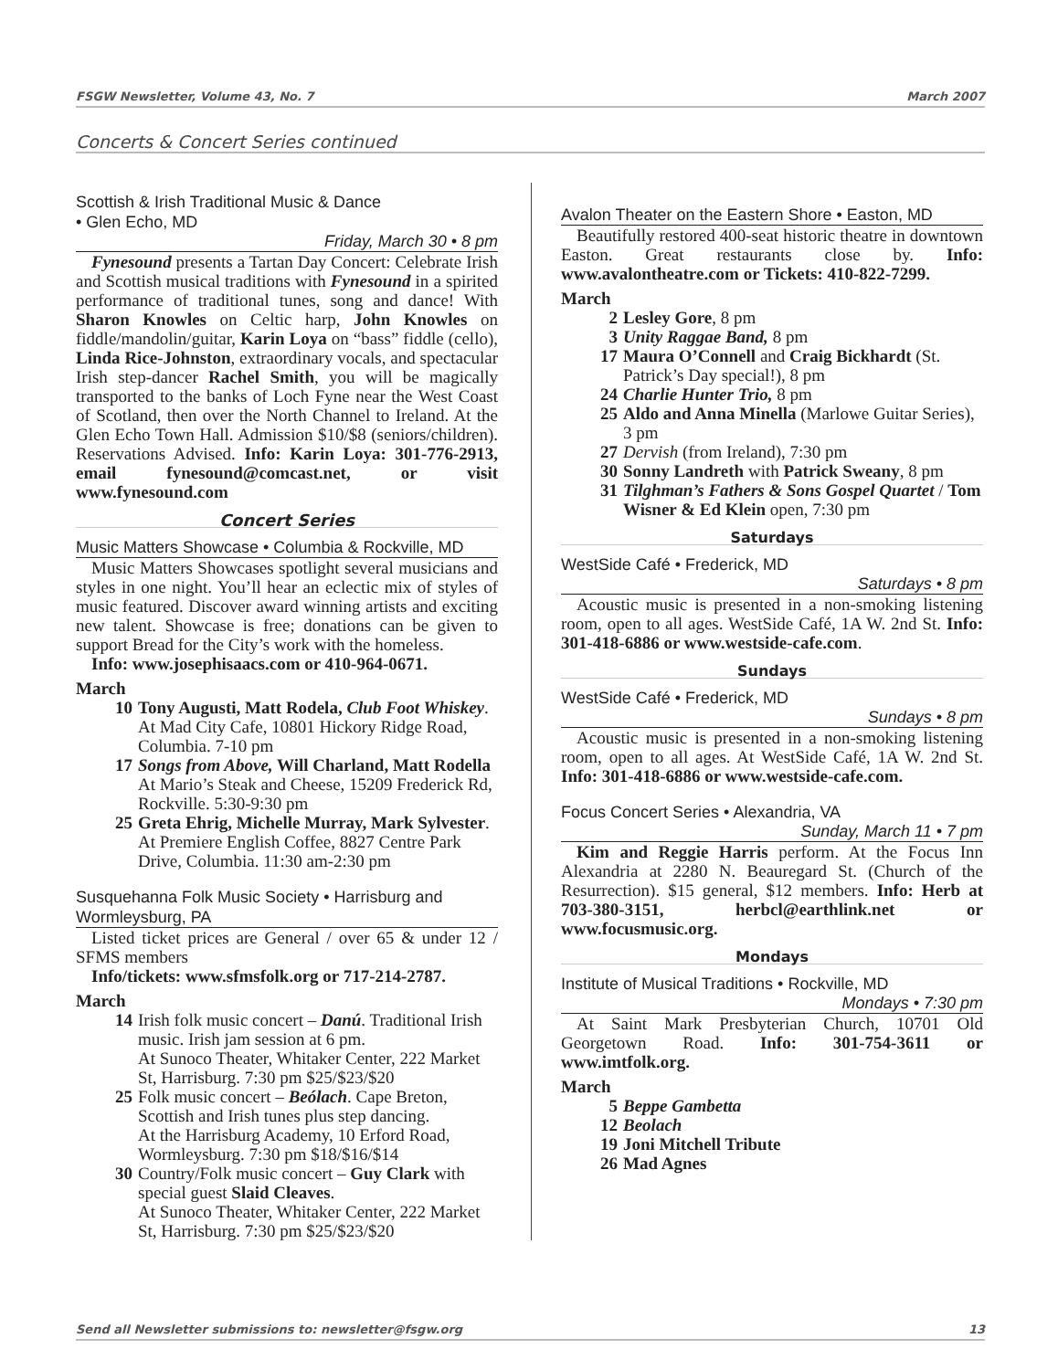FSGW Newsletter, Volume 43, No. 7 March 2007
Concerts & Concert Series continued
Scottish & Irish Traditional Music & Dance
• Glen Echo, MD
Friday, March 30 • 8 pm
Fynesound presents a Tartan Day Concert: Celebrate Irish and Scottish musical traditions with Fynesound in a spirited performance of traditional tunes, song and dance! With Sharon Knowles on Celtic harp, John Knowles on fiddle/mandolin/guitar, Karin Loya on “bass” fiddle (cello), Linda Rice-Johnston, extraordinary vocals, and spectacular Irish step-dancer Rachel Smith, you will be magically transported to the banks of Loch Fyne near the West Coast of Scotland, then over the North Channel to Ireland. At the Glen Echo Town Hall. Admission $10/$8 (seniors/children). Reservations Advised. Info: Karin Loya: 301-776-2913, email fynesound@comcast.net, or visit www.fynesound.com
Concert Series
Music Matters Showcase • Columbia & Rockville, MD
Music Matters Showcases spotlight several musicians and styles in one night. You’ll hear an eclectic mix of styles of music featured. Discover award winning artists and exciting new talent. Showcase is free; donations can be given to support Bread for the City’s work with the homeless.
Info: www.josephisaacs.com or 410-964-0671.
March
10 Tony Augusti, Matt Rodela, Club Foot Whiskey. At Mad City Cafe, 10801 Hickory Ridge Road, Columbia. 7-10 pm
17 Songs from Above, Will Charland, Matt Rodella At Mario’s Steak and Cheese, 15209 Frederick Rd, Rockville. 5:30-9:30 pm
25 Greta Ehrig, Michelle Murray, Mark Sylvester. At Premiere English Coffee, 8827 Centre Park Drive, Columbia. 11:30 am-2:30 pm
Susquehanna Folk Music Society • Harrisburg and Wormleysburg, PA
Listed ticket prices are General / over 65 & under 12 / SFMS members
Info/tickets: www.sfmsfolk.org or 717-214-2787.
March
14 Irish folk music concert – Danú. Traditional Irish music. Irish jam session at 6 pm.
At Sunoco Theater, Whitaker Center, 222 Market St, Harrisburg. 7:30 pm $25/$23/$20
25 Folk music concert – Beólach. Cape Breton, Scottish and Irish tunes plus step dancing.
At the Harrisburg Academy, 10 Erford Road, Wormleysburg. 7:30 pm $18/$16/$14
30 Country/Folk music concert – Guy Clark with special guest Slaid Cleaves.
At Sunoco Theater, Whitaker Center, 222 Market St, Harrisburg. 7:30 pm $25/$23/$20
Avalon Theater on the Eastern Shore • Easton, MD
Beautifully restored 400-seat historic theatre in downtown Easton. Great restaurants close by. Info: www.avalontheatre.com or Tickets: 410-822-7299.
March
2 Lesley Gore, 8 pm
3 Unity Raggae Band, 8 pm
17 Maura O’Connell and Craig Bickhardt (St. Patrick’s Day special!), 8 pm
24 Charlie Hunter Trio, 8 pm
25 Aldo and Anna Minella (Marlowe Guitar Series), 3 pm
27 Dervish (from Ireland), 7:30 pm
30 Sonny Landreth with Patrick Sweany, 8 pm
31 Tilghman’s Fathers & Sons Gospel Quartet / Tom Wisner & Ed Klein open, 7:30 pm
Saturdays
WestSide Café • Frederick, MD
Saturdays • 8 pm
Acoustic music is presented in a non-smoking listening room, open to all ages. WestSide Café, 1A W. 2nd St. Info: 301-418-6886 or www.westside-cafe.com.
Sundays
WestSide Café • Frederick, MD
Sundays • 8 pm
Acoustic music is presented in a non-smoking listening room, open to all ages. At WestSide Café, 1A W. 2nd St. Info: 301-418-6886 or www.westside-cafe.com.
Focus Concert Series • Alexandria, VA
Sunday, March 11 • 7 pm
Kim and Reggie Harris perform. At the Focus Inn Alexandria at 2280 N. Beauregard St. (Church of the Resurrection). $15 general, $12 members. Info: Herb at 703-380-3151, herbcl@earthlink.net or www.focusmusic.org.
Mondays
Institute of Musical Traditions • Rockville, MD
Mondays • 7:30 pm
At Saint Mark Presbyterian Church, 10701 Old Georgetown Road. Info: 301-754-3611 or www.imtfolk.org.
March
5 Beppe Gambetta
12 Beolach
19 Joni Mitchell Tribute
26 Mad Agnes
Send all Newsletter submissions to: newsletter@fsgw.org 13